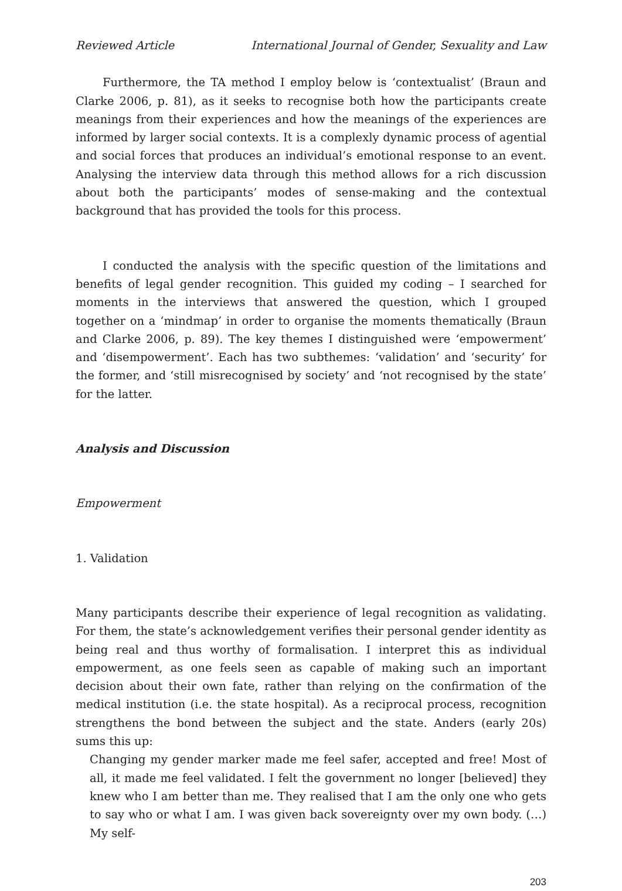Reviewed Article International Journal of Gender, Sexuality and Law
Furthermore, the TA method I employ below is ‘contextualist’ (Braun and Clarke 2006, p. 81), as it seeks to recognise both how the participants create meanings from their experiences and how the meanings of the experiences are informed by larger social contexts. It is a complexly dynamic process of agential and social forces that produces an individual’s emotional response to an event. Analysing the interview data through this method allows for a rich discussion about both the participants’ modes of sense-making and the contextual background that has provided the tools for this process.
I conducted the analysis with the specific question of the limitations and benefits of legal gender recognition. This guided my coding – I searched for moments in the interviews that answered the question, which I grouped together on a ‘mindmap’ in order to organise the moments thematically (Braun and Clarke 2006, p. 89). The key themes I distinguished were ‘empowerment’ and ‘disempowerment’. Each has two subthemes: ‘validation’ and ‘security’ for the former, and ‘still misrecognised by society’ and ‘not recognised by the state’ for the latter.
Analysis and Discussion
Empowerment
1. Validation
Many participants describe their experience of legal recognition as validating. For them, the state’s acknowledgement verifies their personal gender identity as being real and thus worthy of formalisation. I interpret this as individual empowerment, as one feels seen as capable of making such an important decision about their own fate, rather than relying on the confirmation of the medical institution (i.e. the state hospital). As a reciprocal process, recognition strengthens the bond between the subject and the state. Anders (early 20s) sums this up:
Changing my gender marker made me feel safer, accepted and free! Most of all, it made me feel validated. I felt the government no longer [believed] they knew who I am better than me. They realised that I am the only one who gets to say who or what I am. I was given back sovereignty over my own body. (…) My self-
203